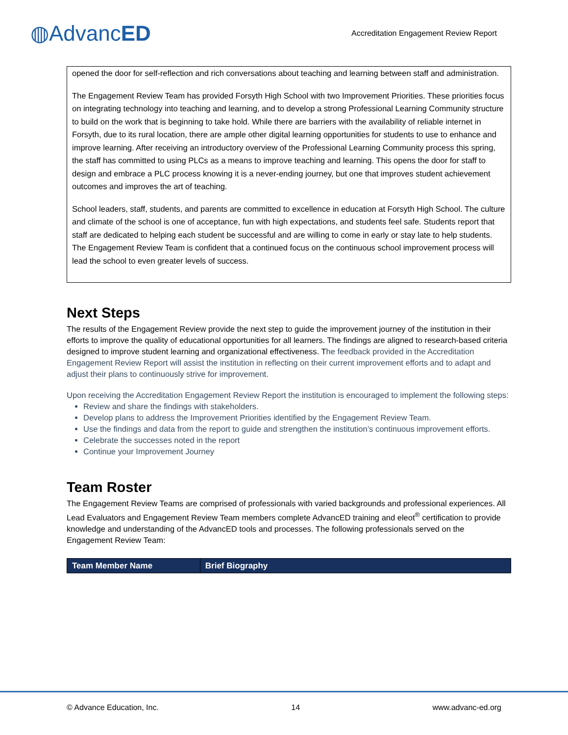◍AdvancED
Accreditation Engagement Review Report
opened the door for self-reflection and rich conversations about teaching and learning between staff and administration.
The Engagement Review Team has provided Forsyth High School with two Improvement Priorities. These priorities focus on integrating technology into teaching and learning, and to develop a strong Professional Learning Community structure to build on the work that is beginning to take hold. While there are barriers with the availability of reliable internet in Forsyth, due to its rural location, there are ample other digital learning opportunities for students to use to enhance and improve learning. After receiving an introductory overview of the Professional Learning Community process this spring, the staff has committed to using PLCs as a means to improve teaching and learning. This opens the door for staff to design and embrace a PLC process knowing it is a never-ending journey, but one that improves student achievement outcomes and improves the art of teaching.
School leaders, staff, students, and parents are committed to excellence in education at Forsyth High School. The culture and climate of the school is one of acceptance, fun with high expectations, and students feel safe. Students report that staff are dedicated to helping each student be successful and are willing to come in early or stay late to help students. The Engagement Review Team is confident that a continued focus on the continuous school improvement process will lead the school to even greater levels of success.
Next Steps
The results of the Engagement Review provide the next step to guide the improvement journey of the institution in their efforts to improve the quality of educational opportunities for all learners. The findings are aligned to research-based criteria designed to improve student learning and organizational effectiveness. The feedback provided in the Accreditation Engagement Review Report will assist the institution in reflecting on their current improvement efforts and to adapt and adjust their plans to continuously strive for improvement.
Upon receiving the Accreditation Engagement Review Report the institution is encouraged to implement the following steps:
Review and share the findings with stakeholders.
Develop plans to address the Improvement Priorities identified by the Engagement Review Team.
Use the findings and data from the report to guide and strengthen the institution’s continuous improvement efforts.
Celebrate the successes noted in the report
Continue your Improvement Journey
Team Roster
The Engagement Review Teams are comprised of professionals with varied backgrounds and professional experiences. All Lead Evaluators and Engagement Review Team members complete AdvancED training and eleot<sup>®</sup> certification to provide knowledge and understanding of the AdvancED tools and processes. The following professionals served on the Engagement Review Team:
| Team Member Name | Brief Biography |
| --- | --- |
© Advance Education, Inc. 14 www.advanc-ed.org